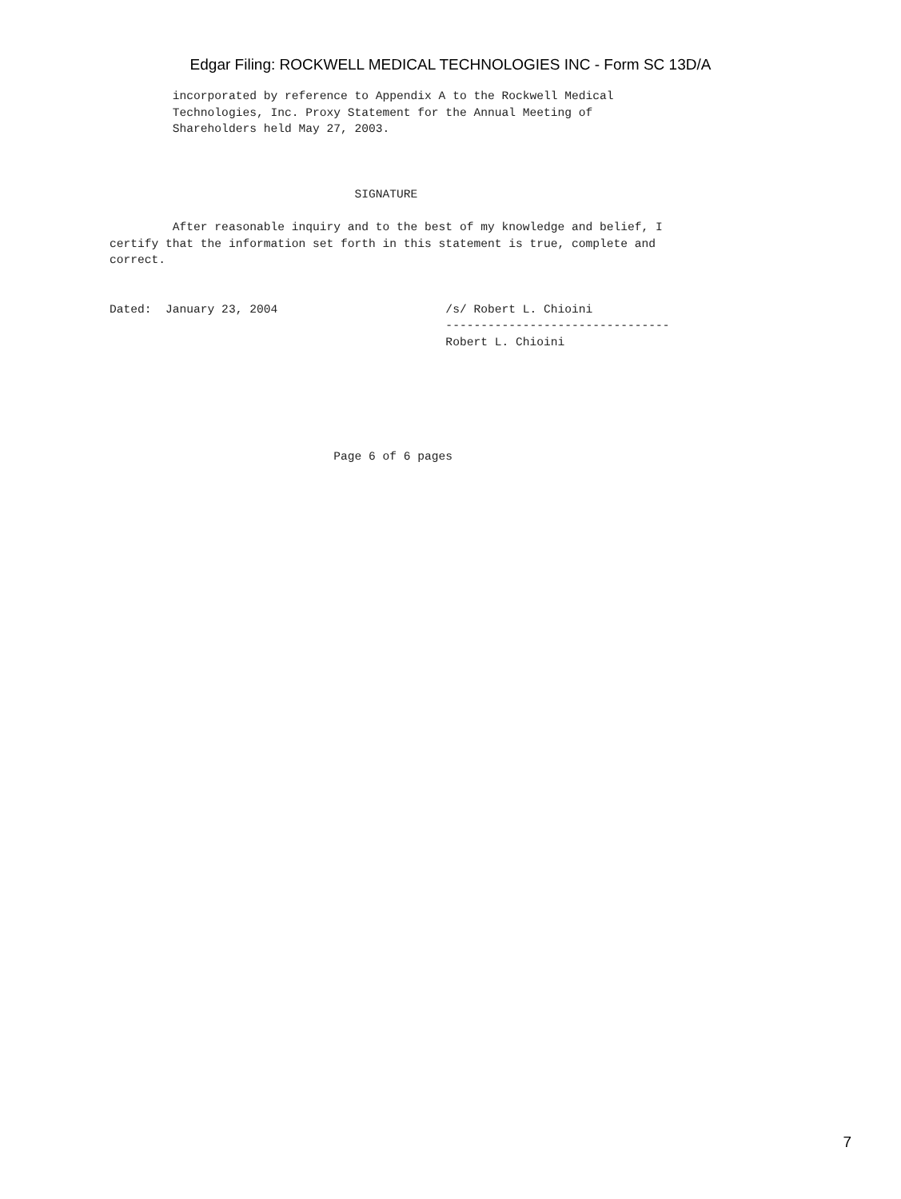Edgar Filing: ROCKWELL MEDICAL TECHNOLOGIES INC - Form SC 13D/A
         incorporated by reference to Appendix A to the Rockwell Medical
         Technologies, Inc. Proxy Statement for the Annual Meeting of
         Shareholders held May 27, 2003.



                                   SIGNATURE

         After reasonable inquiry and to the best of my knowledge and belief, I
certify that the information set forth in this statement is true, complete and
correct.


Dated:  January 23, 2004                        /s/ Robert L. Chioini
                                                --------------------------------
                                                Robert L. Chioini






                                Page 6 of 6 pages
7